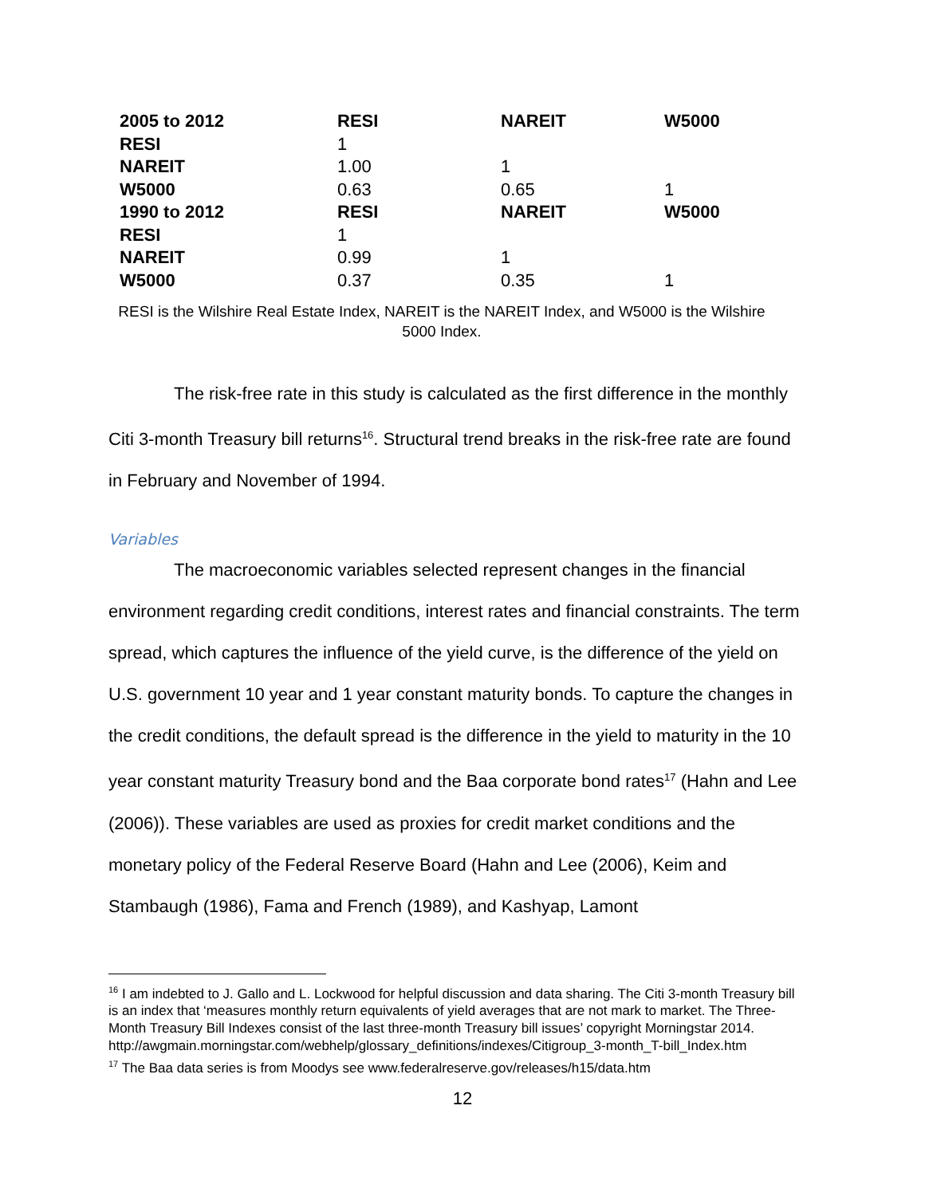| 2005 to 2012 | RESI | NAREIT | W5000 |
| RESI | 1 | | |
| NAREIT | 1.00 | 1 | |
| W5000 | 0.63 | 0.65 | 1 |
| 1990 to 2012 | RESI | NAREIT | W5000 |
| RESI | 1 | | |
| NAREIT | 0.99 | 1 | |
| W5000 | 0.37 | 0.35 | 1 |
RESI is the Wilshire Real Estate Index, NAREIT is the NAREIT Index, and W5000 is the Wilshire 5000 Index.
The risk-free rate in this study is calculated as the first difference in the monthly Citi 3-month Treasury bill returns<sup>16</sup>. Structural trend breaks in the risk-free rate are found in February and November of 1994.
Variables
The macroeconomic variables selected represent changes in the financial environment regarding credit conditions, interest rates and financial constraints. The term spread, which captures the influence of the yield curve, is the difference of the yield on U.S. government 10 year and 1 year constant maturity bonds. To capture the changes in the credit conditions, the default spread is the difference in the yield to maturity in the 10 year constant maturity Treasury bond and the Baa corporate bond rates<sup>17</sup> (Hahn and Lee (2006)). These variables are used as proxies for credit market conditions and the monetary policy of the Federal Reserve Board (Hahn and Lee (2006), Keim and Stambaugh (1986), Fama and French (1989), and Kashyap, Lamont
<sup>16</sup> I am indebted to J. Gallo and L. Lockwood for helpful discussion and data sharing. The Citi 3-month Treasury bill is an index that ‘measures monthly return equivalents of yield averages that are not mark to market. The Three-Month Treasury Bill Indexes consist of the last three-month Treasury bill issues’ copyright Morningstar 2014.
http://awgmain.morningstar.com/webhelp/glossary_definitions/indexes/Citigroup_3-month_T-bill_Index.htm
<sup>17</sup> The Baa data series is from Moodys see www.federalreserve.gov/releases/h15/data.htm
12